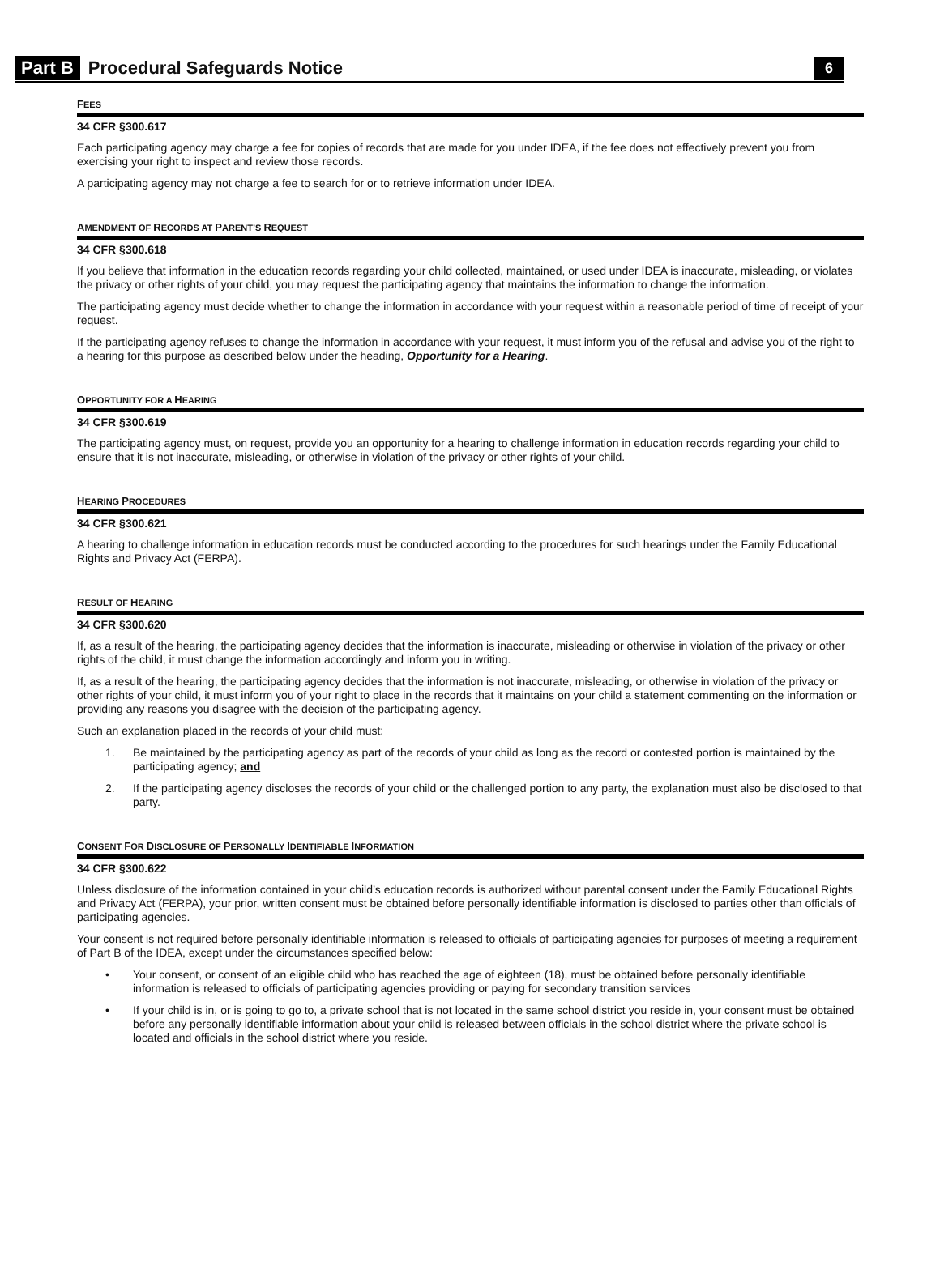Part B Procedural Safeguards Notice 6
FEES
34 CFR §300.617
Each participating agency may charge a fee for copies of records that are made for you under IDEA, if the fee does not effectively prevent you from exercising your right to inspect and review those records.
A participating agency may not charge a fee to search for or to retrieve information under IDEA.
AMENDMENT OF RECORDS AT PARENT’S REQUEST
34 CFR §300.618
If you believe that information in the education records regarding your child collected, maintained, or used under IDEA is inaccurate, misleading, or violates the privacy or other rights of your child, you may request the participating agency that maintains the information to change the information.
The participating agency must decide whether to change the information in accordance with your request within a reasonable period of time of receipt of your request.
If the participating agency refuses to change the information in accordance with your request, it must inform you of the refusal and advise you of the right to a hearing for this purpose as described below under the heading, Opportunity for a Hearing.
OPPORTUNITY FOR A HEARING
34 CFR §300.619
The participating agency must, on request, provide you an opportunity for a hearing to challenge information in education records regarding your child to ensure that it is not inaccurate, misleading, or otherwise in violation of the privacy or other rights of your child.
HEARING PROCEDURES
34 CFR §300.621
A hearing to challenge information in education records must be conducted according to the procedures for such hearings under the Family Educational Rights and Privacy Act (FERPA).
RESULT OF HEARING
34 CFR §300.620
If, as a result of the hearing, the participating agency decides that the information is inaccurate, misleading or otherwise in violation of the privacy or other rights of the child, it must change the information accordingly and inform you in writing.
If, as a result of the hearing, the participating agency decides that the information is not inaccurate, misleading, or otherwise in violation of the privacy or other rights of your child, it must inform you of your right to place in the records that it maintains on your child a statement commenting on the information or providing any reasons you disagree with the decision of the participating agency.
Such an explanation placed in the records of your child must:
1. Be maintained by the participating agency as part of the records of your child as long as the record or contested portion is maintained by the participating agency; and
2. If the participating agency discloses the records of your child or the challenged portion to any party, the explanation must also be disclosed to that party.
CONSENT FOR DISCLOSURE OF PERSONALLY IDENTIFIABLE INFORMATION
34 CFR §300.622
Unless disclosure of the information contained in your child’s education records is authorized without parental consent under the Family Educational Rights and Privacy Act (FERPA), your prior, written consent must be obtained before personally identifiable information is disclosed to parties other than officials of participating agencies.
Your consent is not required before personally identifiable information is released to officials of participating agencies for purposes of meeting a requirement of Part B of the IDEA, except under the circumstances specified below:
• Your consent, or consent of an eligible child who has reached the age of eighteen (18), must be obtained before personally identifiable information is released to officials of participating agencies providing or paying for secondary transition services
• If your child is in, or is going to go to, a private school that is not located in the same school district you reside in, your consent must be obtained before any personally identifiable information about your child is released between officials in the school district where the private school is located and officials in the school district where you reside.